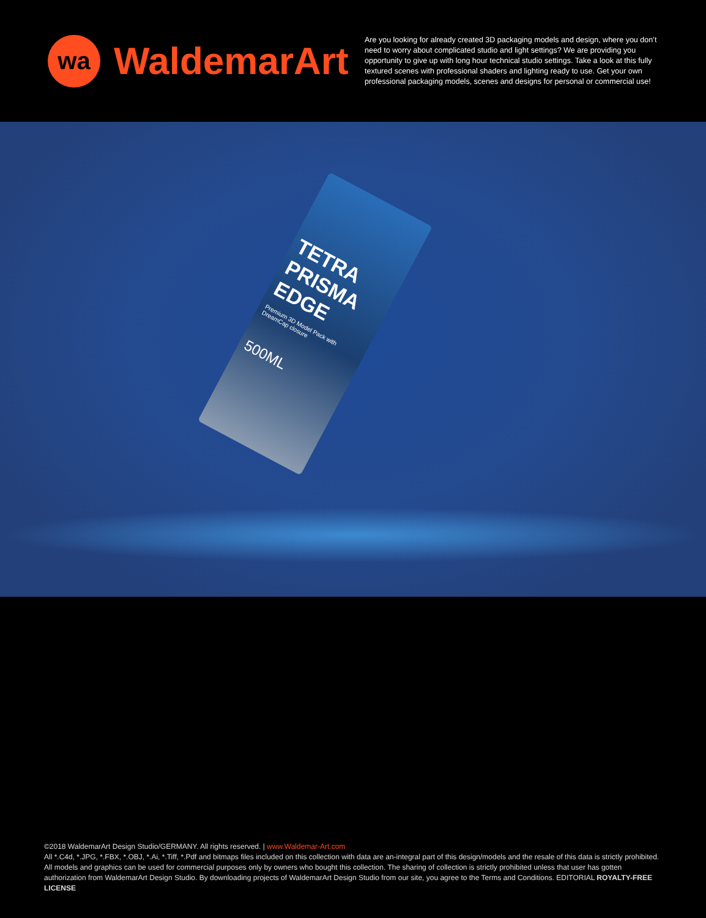wa
WaldemarArt
Are you looking for already created 3D packaging models and design, where you don’t need to worry about complicated studio and light settings? We are providing you opportunity to give up with long hour technical studio settings. Take a look at this fully textured scenes with professional shaders and lighting ready to use. Get your own professional packaging models, scenes and designs for personal or commercial use!
TETRA PRISMA EDGE
Premium 3D Model Pack with DreamCap closure
500ML
©2018 WaldemarArt Design Studio/GERMANY. All rights reserved. | www.Waldemar-Art.com
All *.C4d, *.JPG, *.FBX, *.OBJ, *.Ai, *.Tiff, *.Pdf and bitmaps files included on this collection with data are an-integral part of this design/models and the resale of this data is strictly prohibited. All models and graphics can be used for commercial purposes only by owners who bought this collection. The sharing of collection is strictly prohibited unless that user has gotten authorization from WaldemarArt Design Studio. By downloading projects of WaldemarArt Design Studio from our site, you agree to the Terms and Conditions. EDITORIAL ROYALTY-FREE LICENSE